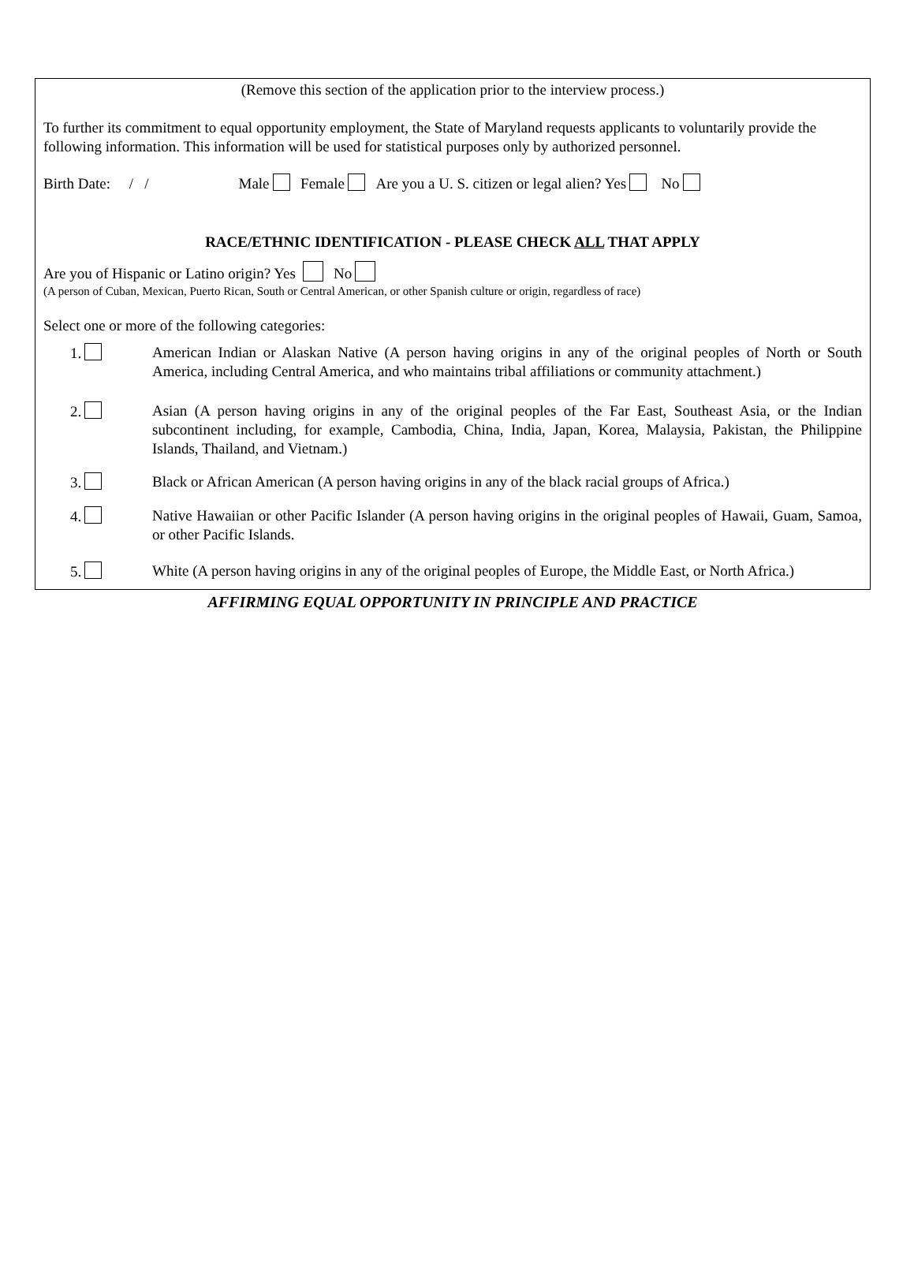(Remove this section of the application prior to the interview process.)
To further its commitment to equal opportunity employment, the State of Maryland requests applicants to voluntarily provide the following information. This information will be used for statistical purposes only by authorized personnel.
Birth Date: / / Male Female Are you a U. S. citizen or legal alien? Yes No
RACE/ETHNIC IDENTIFICATION - PLEASE CHECK ALL THAT APPLY
Are you of Hispanic or Latino origin? Yes No
(A person of Cuban, Mexican, Puerto Rican, South or Central American, or other Spanish culture or origin, regardless of race)
Select one or more of the following categories:
1. American Indian or Alaskan Native (A person having origins in any of the original peoples of North or South America, including Central America, and who maintains tribal affiliations or community attachment.)
2. Asian (A person having origins in any of the original peoples of the Far East, Southeast Asia, or the Indian subcontinent including, for example, Cambodia, China, India, Japan, Korea, Malaysia, Pakistan, the Philippine Islands, Thailand, and Vietnam.)
3. Black or African American (A person having origins in any of the black racial groups of Africa.)
4. Native Hawaiian or other Pacific Islander (A person having origins in the original peoples of Hawaii, Guam, Samoa, or other Pacific Islands.
5. White (A person having origins in any of the original peoples of Europe, the Middle East, or North Africa.)
AFFIRMING EQUAL OPPORTUNITY IN PRINCIPLE AND PRACTICE